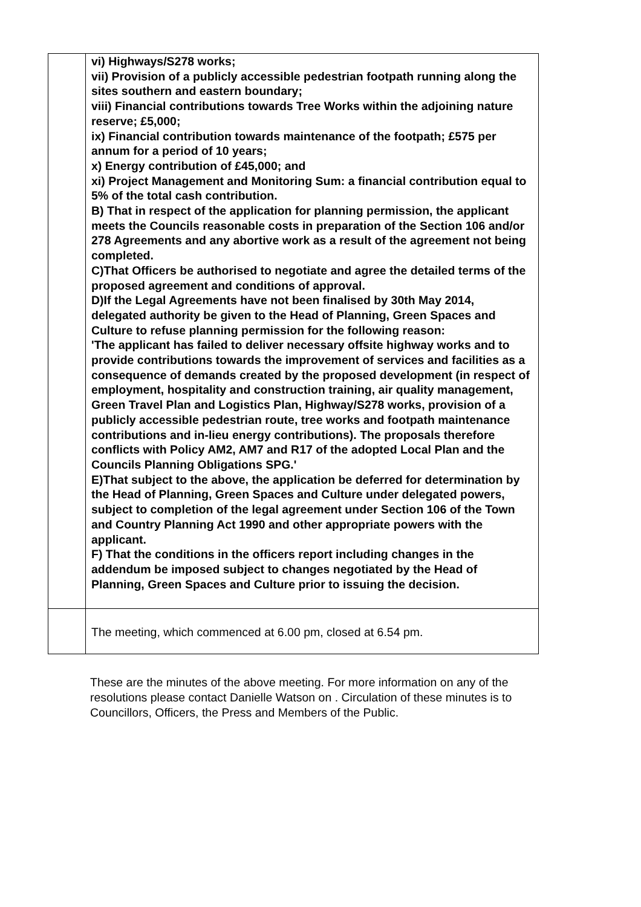| | vi) Highways/S278 works; vii) Provision of a publicly accessible pedestrian footpath running along the sites southern and eastern boundary; viii) Financial contributions towards Tree Works within the adjoining nature reserve; £5,000; ix) Financial contribution towards maintenance of the footpath; £575 per annum for a period of 10 years; x) Energy contribution of £45,000; and xi) Project Management and Monitoring Sum: a financial contribution equal to 5% of the total cash contribution. B) That in respect of the application for planning permission, the applicant meets the Councils reasonable costs in preparation of the Section 106 and/or 278 Agreements and any abortive work as a result of the agreement not being completed. C)That Officers be authorised to negotiate and agree the detailed terms of the proposed agreement and conditions of approval. D)If the Legal Agreements have not been finalised by 30th May 2014, delegated authority be given to the Head of Planning, Green Spaces and Culture to refuse planning permission for the following reason: 'The applicant has failed to deliver necessary offsite highway works and to provide contributions towards the improvement of services and facilities as a consequence of demands created by the proposed development (in respect of employment, hospitality and construction training, air quality management, Green Travel Plan and Logistics Plan, Highway/S278 works, provision of a publicly accessible pedestrian route, tree works and footpath maintenance contributions and in-lieu energy contributions). The proposals therefore conflicts with Policy AM2, AM7 and R17 of the adopted Local Plan and the Councils Planning Obligations SPG.' E)That subject to the above, the application be deferred for determination by the Head of Planning, Green Spaces and Culture under delegated powers, subject to completion of the legal agreement under Section 106 of the Town and Country Planning Act 1990 and other appropriate powers with the applicant. F) That the conditions in the officers report including changes in the addendum be imposed subject to changes negotiated by the Head of Planning, Green Spaces and Culture prior to issuing the decision. |
| | The meeting, which commenced at 6.00 pm, closed at 6.54 pm. |
These are the minutes of the above meeting. For more information on any of the resolutions please contact Danielle Watson on . Circulation of these minutes is to Councillors, Officers, the Press and Members of the Public.